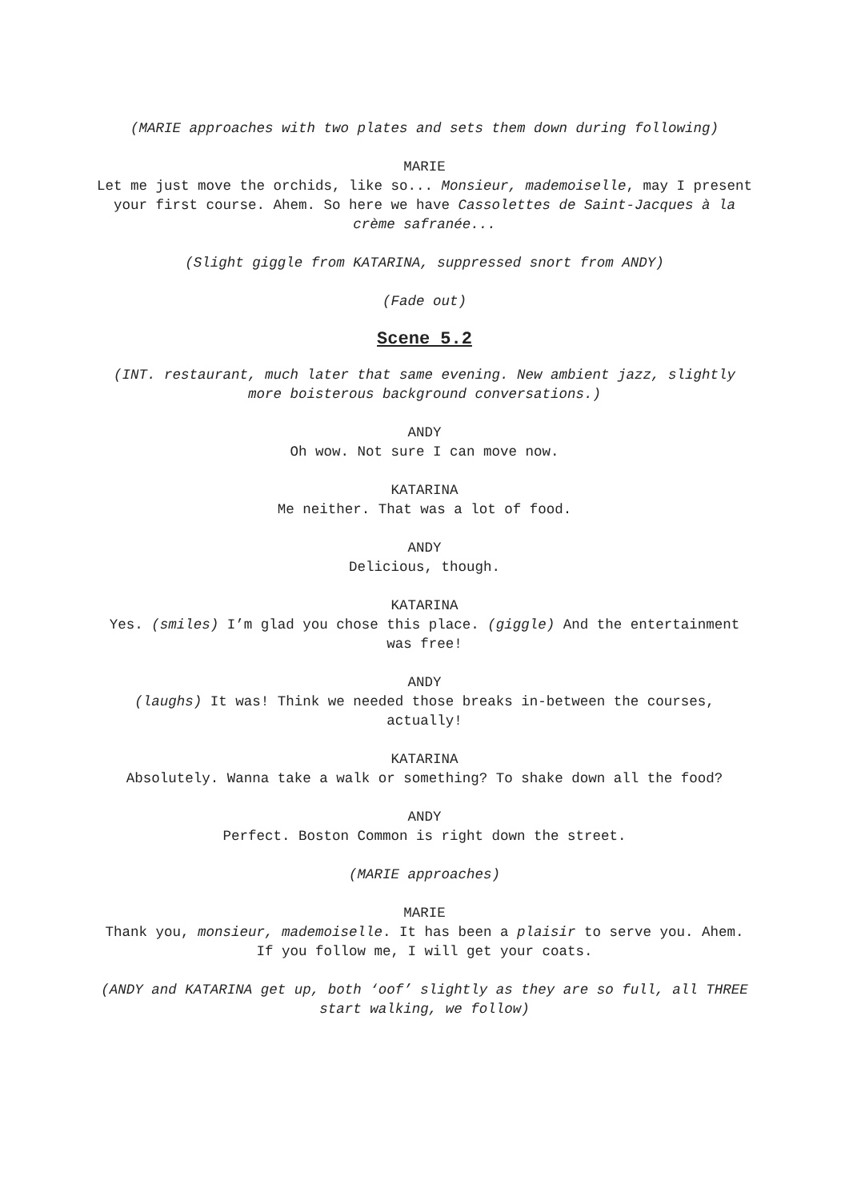(MARIE approaches with two plates and sets them down during following)
MARIE
Let me just move the orchids, like so... Monsieur, mademoiselle, may I present your first course. Ahem. So here we have Cassolettes de Saint-Jacques à la crème safranée...
(Slight giggle from KATARINA, suppressed snort from ANDY)
(Fade out)
Scene 5.2
(INT. restaurant, much later that same evening. New ambient jazz, slightly more boisterous background conversations.)
ANDY
Oh wow. Not sure I can move now.
KATARINA
Me neither. That was a lot of food.
ANDY
Delicious, though.
KATARINA
Yes. (smiles) I’m glad you chose this place. (giggle) And the entertainment was free!
ANDY
(laughs) It was! Think we needed those breaks in-between the courses, actually!
KATARINA
Absolutely. Wanna take a walk or something? To shake down all the food?
ANDY
Perfect. Boston Common is right down the street.
(MARIE approaches)
MARIE
Thank you, monsieur, mademoiselle. It has been a plaisir to serve you. Ahem. If you follow me, I will get your coats.
(ANDY and KATARINA get up, both ‘oof’ slightly as they are so full, all THREE start walking, we follow)